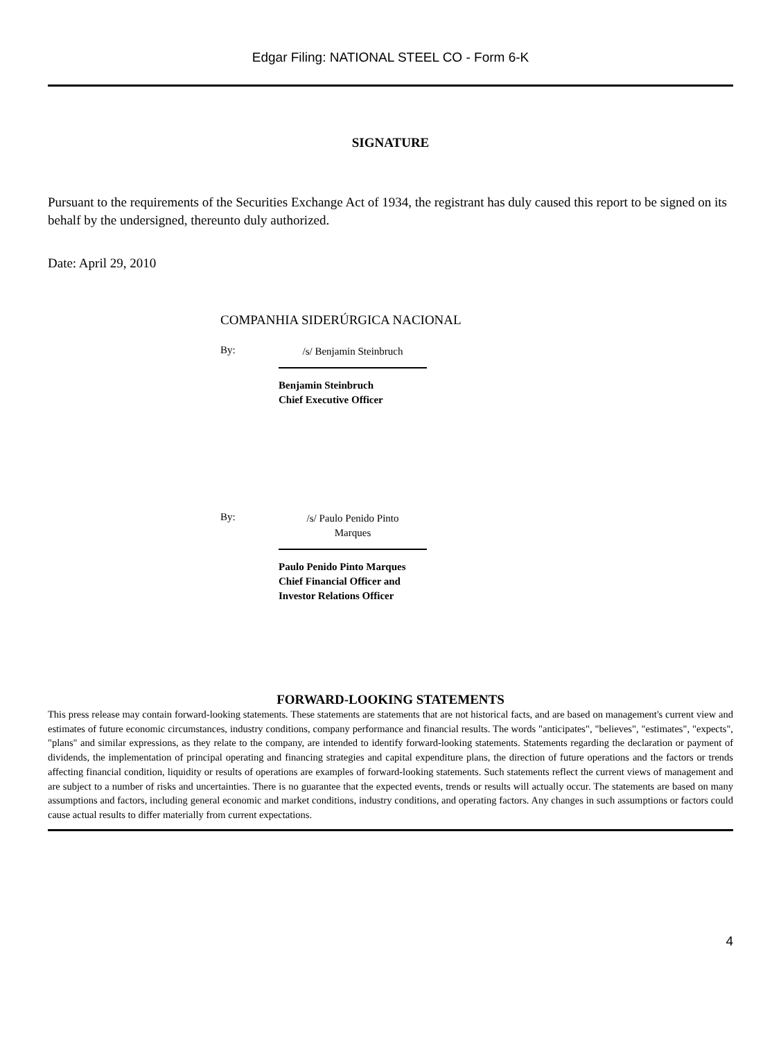Edgar Filing: NATIONAL STEEL CO - Form 6-K
SIGNATURE
Pursuant to the requirements of the Securities Exchange Act of 1934, the registrant has duly caused this report to be signed on its behalf by the undersigned, thereunto duly authorized.
Date: April 29, 2010
COMPANHIA SIDERÚRGICA NACIONAL
By:
/s/ Benjamin Steinbruch
Benjamin Steinbruch
Chief Executive Officer
By:
/s/ Paulo Penido Pinto
Marques
Paulo Penido Pinto Marques
Chief Financial Officer and
Investor Relations Officer
FORWARD-LOOKING STATEMENTS
This press release may contain forward-looking statements. These statements are statements that are not historical facts, and are based on management's current view and estimates of future economic circumstances, industry conditions, company performance and financial results. The words "anticipates", "believes", "estimates", "expects", "plans" and similar expressions, as they relate to the company, are intended to identify forward-looking statements. Statements regarding the declaration or payment of dividends, the implementation of principal operating and financing strategies and capital expenditure plans, the direction of future operations and the factors or trends affecting financial condition, liquidity or results of operations are examples of forward-looking statements. Such statements reflect the current views of management and are subject to a number of risks and uncertainties. There is no guarantee that the expected events, trends or results will actually occur. The statements are based on many assumptions and factors, including general economic and market conditions, industry conditions, and operating factors. Any changes in such assumptions or factors could cause actual results to differ materially from current expectations.
4